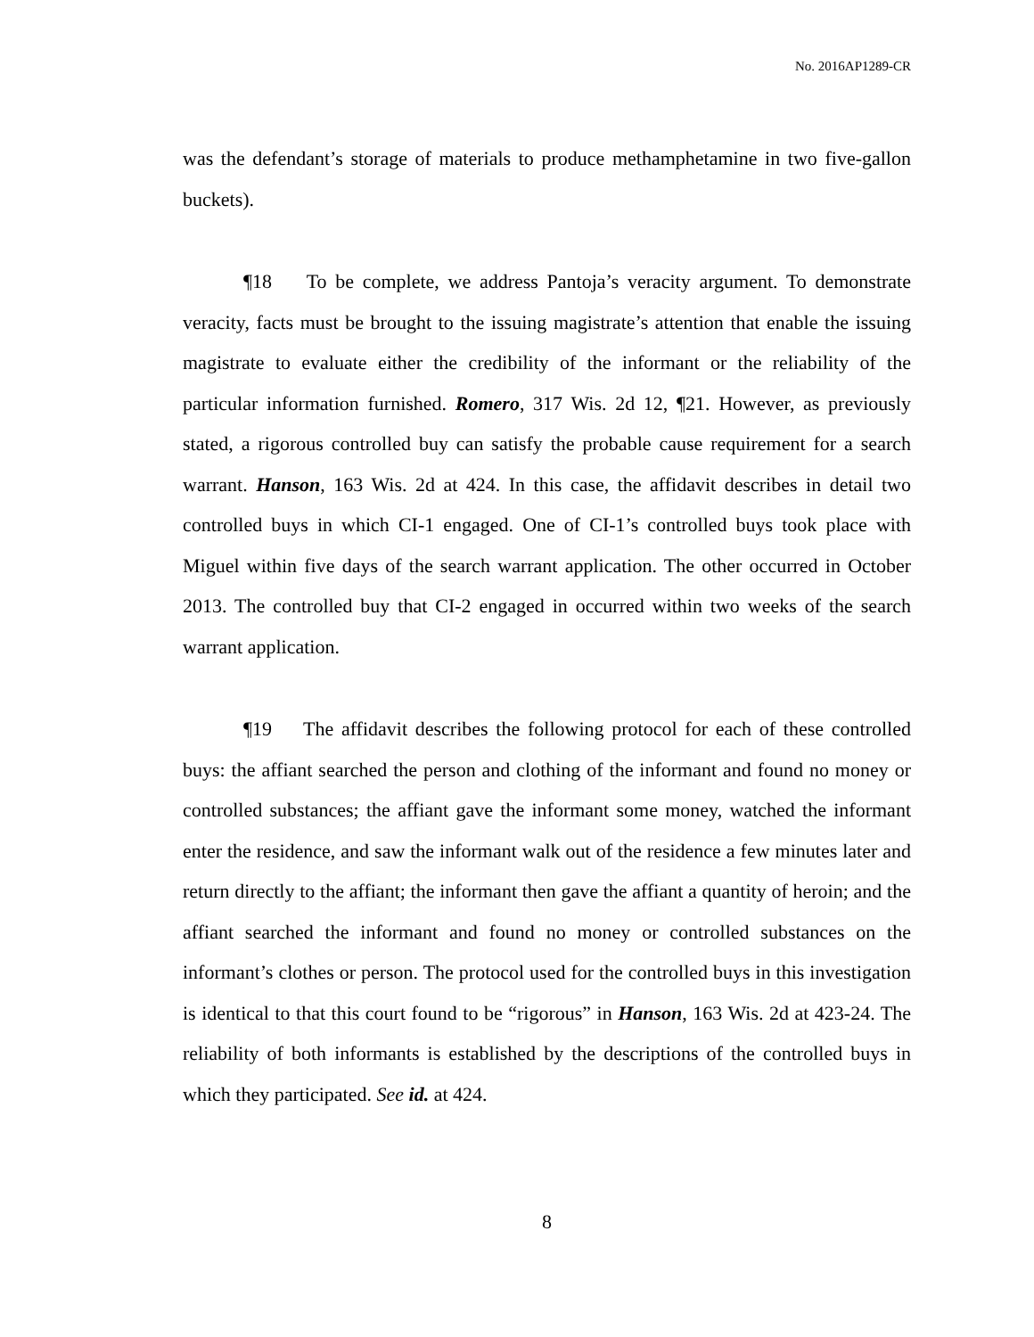No. 2016AP1289-CR
was the defendant’s storage of materials to produce methamphetamine in two five-gallon buckets).
¶18 To be complete, we address Pantoja’s veracity argument. To demonstrate veracity, facts must be brought to the issuing magistrate’s attention that enable the issuing magistrate to evaluate either the credibility of the informant or the reliability of the particular information furnished. Romero, 317 Wis. 2d 12, ¶21. However, as previously stated, a rigorous controlled buy can satisfy the probable cause requirement for a search warrant. Hanson, 163 Wis. 2d at 424. In this case, the affidavit describes in detail two controlled buys in which CI-1 engaged. One of CI-1’s controlled buys took place with Miguel within five days of the search warrant application. The other occurred in October 2013. The controlled buy that CI-2 engaged in occurred within two weeks of the search warrant application.
¶19 The affidavit describes the following protocol for each of these controlled buys: the affiant searched the person and clothing of the informant and found no money or controlled substances; the affiant gave the informant some money, watched the informant enter the residence, and saw the informant walk out of the residence a few minutes later and return directly to the affiant; the informant then gave the affiant a quantity of heroin; and the affiant searched the informant and found no money or controlled substances on the informant’s clothes or person. The protocol used for the controlled buys in this investigation is identical to that this court found to be “rigorous” in Hanson, 163 Wis. 2d at 423-24. The reliability of both informants is established by the descriptions of the controlled buys in which they participated. See id. at 424.
8